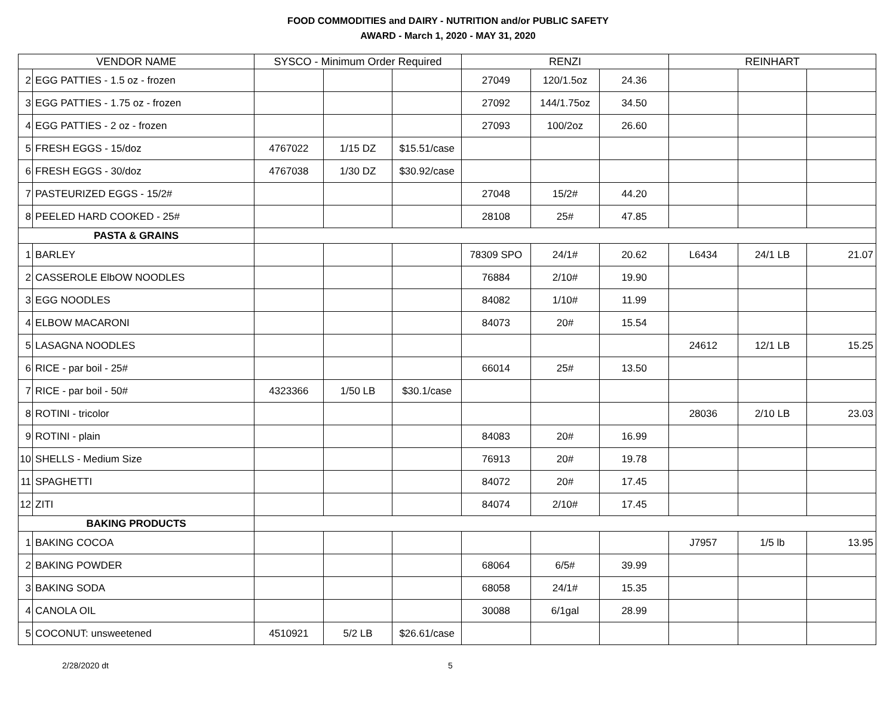FOOD COMMODITIES and DAIRY - NUTRITION and/or PUBLIC SAFETY
AWARD - March 1, 2020 - MAY 31, 2020
| VENDOR NAME | | SYSCO - Minimum Order Required | | | RENZI | | | REINHART | | |
| --- | --- | --- | --- | --- | --- | --- | --- | --- | --- | --- |
| 2 | EGG PATTIES - 1.5 oz - frozen | | | | 27049 | 120/1.5oz | 24.36 | | | |
| 3 | EGG PATTIES - 1.75 oz - frozen | | | | 27092 | 144/1.75oz | 34.50 | | | |
| 4 | EGG PATTIES - 2 oz - frozen | | | | 27093 | 100/2oz | 26.60 | | | |
| 5 | FRESH EGGS - 15/doz | 4767022 | 1/15 DZ | $15.51/case | | | | | | |
| 6 | FRESH EGGS - 30/doz | 4767038 | 1/30 DZ | $30.92/case | | | | | | |
| 7 | PASTEURIZED EGGS - 15/2# | | | | 27048 | 15/2# | 44.20 | | | |
| 8 | PEELED HARD COOKED - 25# | | | | 28108 | 25# | 47.85 | | | |
| PASTA & GRAINS | | | | | | | | | | |
| 1 | BARLEY | | | | 78309 SPO | 24/1# | 20.62 | L6434 | 24/1 LB | 21.07 |
| 2 | CASSEROLE ElbOW NOODLES | | | | 76884 | 2/10# | 19.90 | | | |
| 3 | EGG NOODLES | | | | 84082 | 1/10# | 11.99 | | | |
| 4 | ELBOW MACARONI | | | | 84073 | 20# | 15.54 | | | |
| 5 | LASAGNA NOODLES | | | | | | | 24612 | 12/1 LB | 15.25 |
| 6 | RICE - par boil - 25# | | | | 66014 | 25# | 13.50 | | | |
| 7 | RICE - par boil - 50# | 4323366 | 1/50 LB | $30.1/case | | | | | | |
| 8 | ROTINI - tricolor | | | | | | | 28036 | 2/10 LB | 23.03 |
| 9 | ROTINI - plain | | | | 84083 | 20# | 16.99 | | | |
| 10 | SHELLS - Medium Size | | | | 76913 | 20# | 19.78 | | | |
| 11 | SPAGHETTI | | | | 84072 | 20# | 17.45 | | | |
| 12 | ZITI | | | | 84074 | 2/10# | 17.45 | | | |
| BAKING PRODUCTS | | | | | | | | | | |
| 1 | BAKING COCOA | | | | | | | J7957 | 1/5 lb | 13.95 |
| 2 | BAKING POWDER | | | | 68064 | 6/5# | 39.99 | | | |
| 3 | BAKING SODA | | | | 68058 | 24/1# | 15.35 | | | |
| 4 | CANOLA OIL | | | | 30088 | 6/1gal | 28.99 | | | |
| 5 | COCONUT: unsweetened | 4510921 | 5/2 LB | $26.61/case | | | | | | |
2/28/2020 dt 5